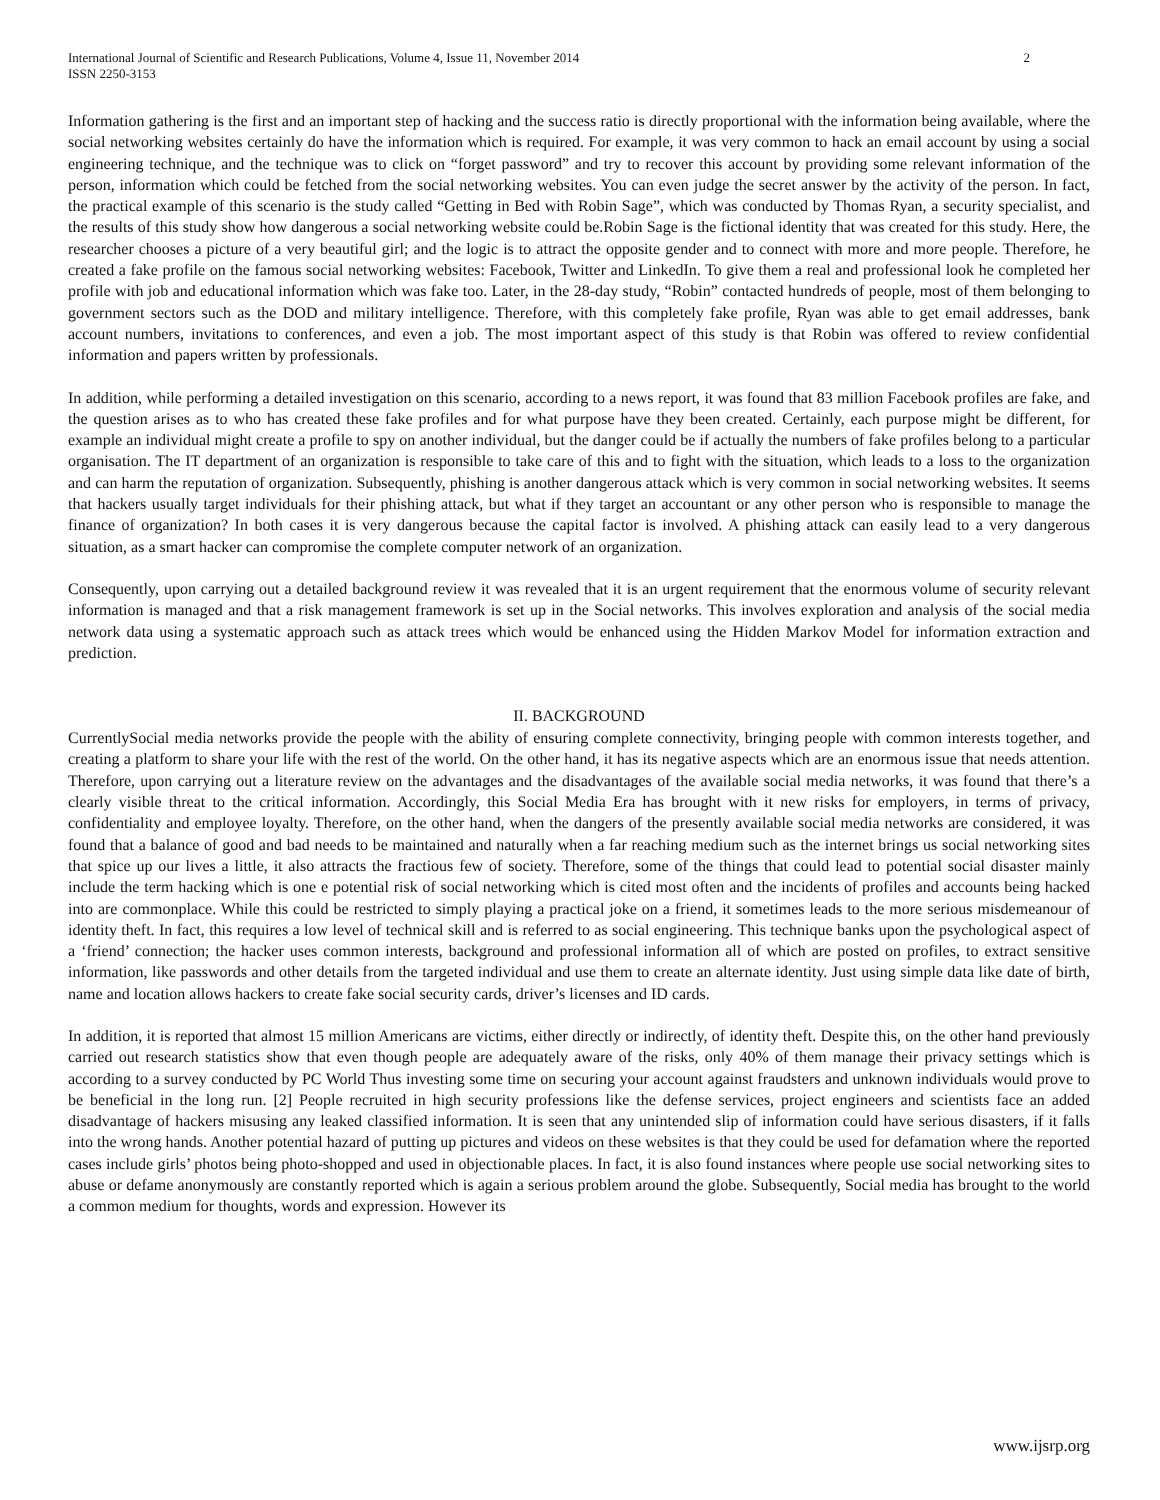International Journal of Scientific and Research Publications, Volume 4, Issue 11, November 2014
ISSN 2250-3153
2
Information gathering is the first and an important step of hacking and the success ratio is directly proportional with the information being available, where the social networking websites certainly do have the information which is required. For example, it was very common to hack an email account by using a social engineering technique, and the technique was to click on “forget password” and try to recover this account by providing some relevant information of the person, information which could be fetched from the social networking websites. You can even judge the secret answer by the activity of the person. In fact, the practical example of this scenario is the study called “Getting in Bed with Robin Sage”, which was conducted by Thomas Ryan, a security specialist, and the results of this study show how dangerous a social networking website could be.Robin Sage is the fictional identity that was created for this study. Here, the researcher chooses a picture of a very beautiful girl; and the logic is to attract the opposite gender and to connect with more and more people. Therefore, he created a fake profile on the famous social networking websites: Facebook, Twitter and LinkedIn. To give them a real and professional look he completed her profile with job and educational information which was fake too. Later, in the 28-day study, “Robin” contacted hundreds of people, most of them belonging to government sectors such as the DOD and military intelligence. Therefore, with this completely fake profile, Ryan was able to get email addresses, bank account numbers, invitations to conferences, and even a job. The most important aspect of this study is that Robin was offered to review confidential information and papers written by professionals.
In addition, while performing a detailed investigation on this scenario, according to a news report, it was found that 83 million Facebook profiles are fake, and the question arises as to who has created these fake profiles and for what purpose have they been created. Certainly, each purpose might be different, for example an individual might create a profile to spy on another individual, but the danger could be if actually the numbers of fake profiles belong to a particular organisation. The IT department of an organization is responsible to take care of this and to fight with the situation, which leads to a loss to the organization and can harm the reputation of organization. Subsequently, phishing is another dangerous attack which is very common in social networking websites. It seems that hackers usually target individuals for their phishing attack, but what if they target an accountant or any other person who is responsible to manage the finance of organization? In both cases it is very dangerous because the capital factor is involved. A phishing attack can easily lead to a very dangerous situation, as a smart hacker can compromise the complete computer network of an organization.
Consequently, upon carrying out a detailed background review it was revealed that it is an urgent requirement that the enormous volume of security relevant information is managed and that a risk management framework is set up in the Social networks. This involves exploration and analysis of the social media network data using a systematic approach such as attack trees which would be enhanced using the Hidden Markov Model for information extraction and prediction.
II. BACKGROUND
CurrentlySocial media networks provide the people with the ability of ensuring complete connectivity, bringing people with common interests together, and creating a platform to share your life with the rest of the world. On the other hand, it has its negative aspects which are an enormous issue that needs attention. Therefore, upon carrying out a literature review on the advantages and the disadvantages of the available social media networks, it was found that there’s a clearly visible threat to the critical information. Accordingly, this Social Media Era has brought with it new risks for employers, in terms of privacy, confidentiality and employee loyalty. Therefore, on the other hand, when the dangers of the presently available social media networks are considered, it was found that a balance of good and bad needs to be maintained and naturally when a far reaching medium such as the internet brings us social networking sites that spice up our lives a little, it also attracts the fractious few of society. Therefore, some of the things that could lead to potential social disaster mainly include the term hacking which is one e potential risk of social networking which is cited most often and the incidents of profiles and accounts being hacked into are commonplace. While this could be restricted to simply playing a practical joke on a friend, it sometimes leads to the more serious misdemeanour of identity theft. In fact, this requires a low level of technical skill and is referred to as social engineering. This technique banks upon the psychological aspect of a ‘friend’ connection; the hacker uses common interests, background and professional information all of which are posted on profiles, to extract sensitive information, like passwords and other details from the targeted individual and use them to create an alternate identity. Just using simple data like date of birth, name and location allows hackers to create fake social security cards, driver’s licenses and ID cards.
In addition, it is reported that almost 15 million Americans are victims, either directly or indirectly, of identity theft. Despite this, on the other hand previously carried out research statistics show that even though people are adequately aware of the risks, only 40% of them manage their privacy settings which is according to a survey conducted by PC World Thus investing some time on securing your account against fraudsters and unknown individuals would prove to be beneficial in the long run. [2] People recruited in high security professions like the defense services, project engineers and scientists face an added disadvantage of hackers misusing any leaked classified information. It is seen that any unintended slip of information could have serious disasters, if it falls into the wrong hands. Another potential hazard of putting up pictures and videos on these websites is that they could be used for defamation where the reported cases include girls’ photos being photo-shopped and used in objectionable places. In fact, it is also found instances where people use social networking sites to abuse or defame anonymously are constantly reported which is again a serious problem around the globe. Subsequently, Social media has brought to the world a common medium for thoughts, words and expression. However its
www.ijsrp.org